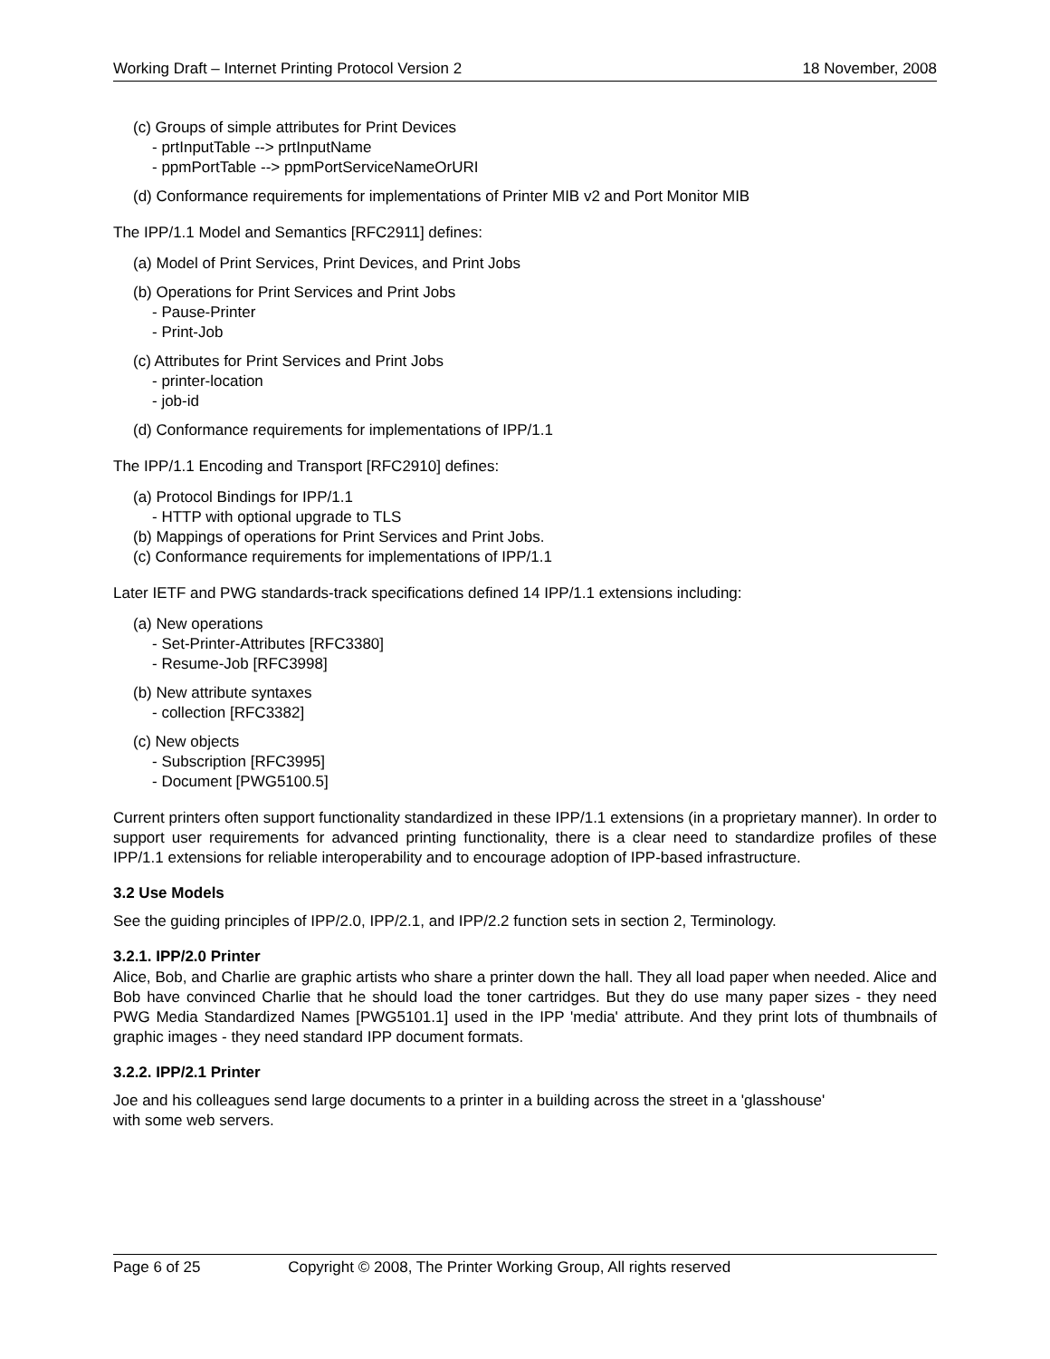Working Draft – Internet Printing Protocol Version 2 18 November, 2008
(c) Groups of simple attributes for Print Devices
- prtInputTable --> prtInputName
- ppmPortTable --> ppmPortServiceNameOrURI
(d) Conformance requirements for implementations of Printer MIB v2 and Port Monitor MIB
The IPP/1.1 Model and Semantics [RFC2911] defines:
(a) Model of Print Services, Print Devices, and Print Jobs
(b) Operations for Print Services and Print Jobs
- Pause-Printer
- Print-Job
(c) Attributes for Print Services and Print Jobs
- printer-location
- job-id
(d) Conformance requirements for implementations of IPP/1.1
The IPP/1.1 Encoding and Transport [RFC2910] defines:
(a) Protocol Bindings for IPP/1.1
- HTTP with optional upgrade to TLS
(b) Mappings of operations for Print Services and Print Jobs.
(c) Conformance requirements for implementations of IPP/1.1
Later IETF and PWG standards-track specifications defined 14 IPP/1.1 extensions including:
(a) New operations
- Set-Printer-Attributes [RFC3380]
- Resume-Job [RFC3998]
(b) New attribute syntaxes
- collection [RFC3382]
(c) New objects
- Subscription [RFC3995]
- Document [PWG5100.5]
Current printers often support functionality standardized in these IPP/1.1 extensions (in a proprietary manner). In order to support user requirements for advanced printing functionality, there is a clear need to standardize profiles of these IPP/1.1 extensions for reliable interoperability and to encourage adoption of IPP-based infrastructure.
3.2 Use Models
See the guiding principles of IPP/2.0, IPP/2.1, and IPP/2.2 function sets in section 2, Terminology.
3.2.1. IPP/2.0 Printer
Alice, Bob, and Charlie are graphic artists who share a printer down the hall. They all load paper when needed. Alice and Bob have convinced Charlie that he should load the toner cartridges. But they do use many paper sizes - they need PWG Media Standardized Names [PWG5101.1] used in the IPP 'media' attribute. And they print lots of thumbnails of graphic images - they need standard IPP document formats.
3.2.2. IPP/2.1 Printer
Joe and his colleagues send large documents to a printer in a building across the street in a 'glasshouse'
with some web servers.
Page 6 of 25 Copyright © 2008, The Printer Working Group, All rights reserved